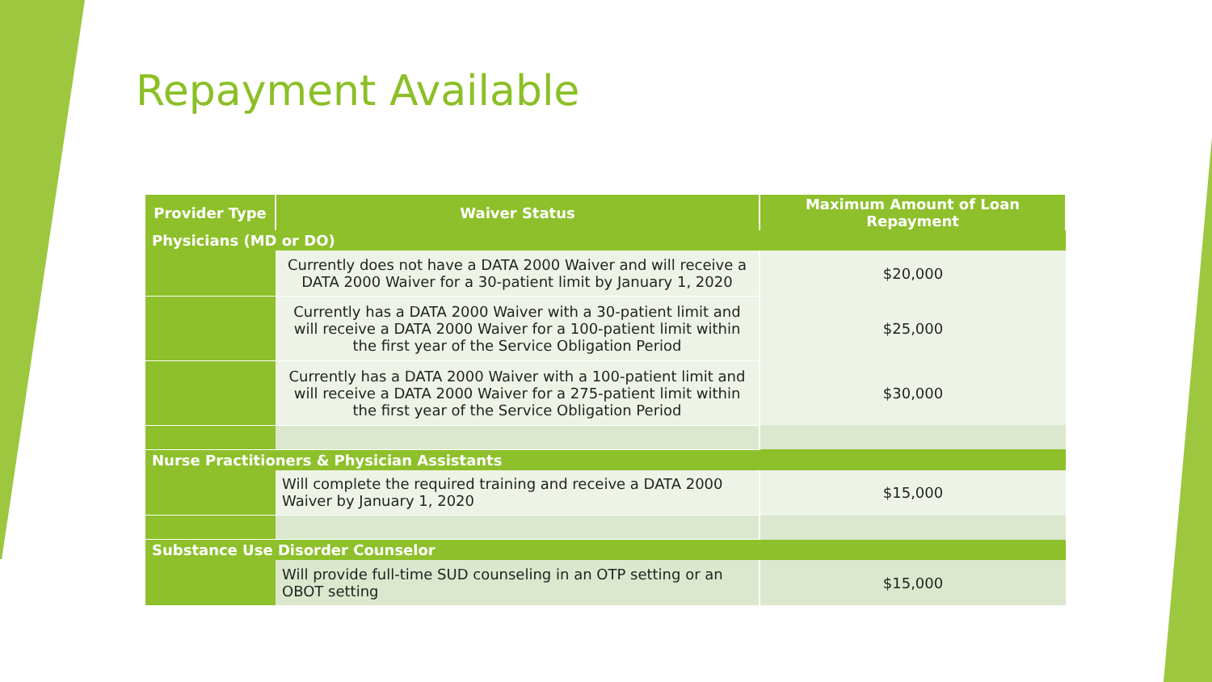Repayment Available
| Provider Type | Waiver Status | Maximum Amount of Loan Repayment |
| --- | --- | --- |
| Physicians (MD or DO) | | |
| | Currently does not have a DATA 2000 Waiver and will receive a DATA 2000 Waiver for a 30-patient limit by January 1, 2020 | $20,000 |
| | Currently has a DATA 2000 Waiver with a 30-patient limit and will receive a DATA 2000 Waiver for a 100-patient limit within the first year of the Service Obligation Period | $25,000 |
| | Currently has a DATA 2000 Waiver with a 100-patient limit and will receive a DATA 2000 Waiver for a 275-patient limit within the first year of the Service Obligation Period | $30,000 |
| Nurse Practitioners & Physician Assistants | | |
| | Will complete the required training and receive a DATA 2000 Waiver by January 1, 2020 | $15,000 |
| Substance Use Disorder Counselor | | |
| | Will provide full-time SUD counseling in an OTP setting or an OBOT setting | $15,000 |